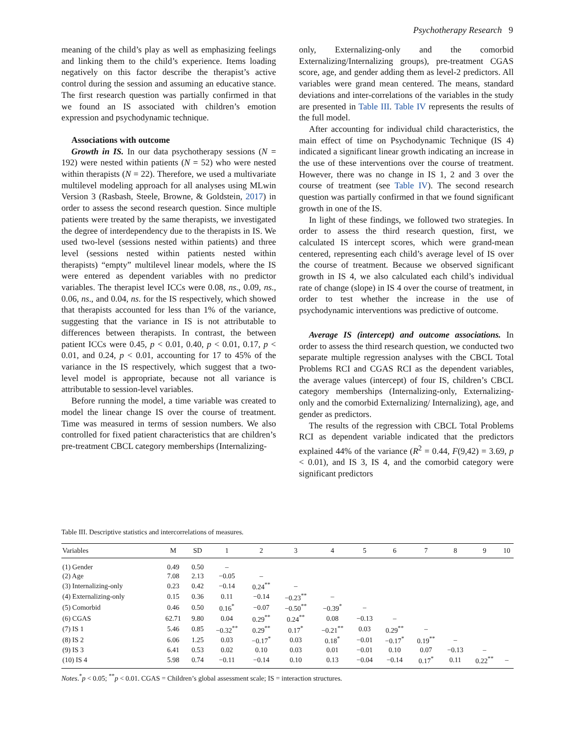Psychotherapy Research 9
meaning of the child’s play as well as emphasizing feelings and linking them to the child’s experience. Items loading negatively on this factor describe the therapist’s active control during the session and assuming an educative stance. The first research question was partially confirmed in that we found an IS associated with children’s emotion expression and psychodynamic technique.
Associations with outcome
Growth in IS. In our data psychotherapy sessions (N = 192) were nested within patients (N = 52) who were nested within therapists (N = 22). Therefore, we used a multivariate multilevel modeling approach for all analyses using MLwin Version 3 (Rasbash, Steele, Browne, & Goldstein, 2017) in order to assess the second research question. Since multiple patients were treated by the same therapists, we investigated the degree of interdependency due to the therapists in IS. We used two-level (sessions nested within patients) and three level (sessions nested within patients nested within therapists) “empty” multilevel linear models, where the IS were entered as dependent variables with no predictor variables. The therapist level ICCs were 0.08, ns., 0.09, ns., 0.06, ns., and 0.04, ns. for the IS respectively, which showed that therapists accounted for less than 1% of the variance, suggesting that the variance in IS is not attributable to differences between therapists. In contrast, the between patient ICCs were 0.45, p < 0.01, 0.40, p < 0.01, 0.17, p < 0.01, and 0.24, p < 0.01, accounting for 17 to 45% of the variance in the IS respectively, which suggest that a two-level model is appropriate, because not all variance is attributable to session-level variables.
Before running the model, a time variable was created to model the linear change IS over the course of treatment. Time was measured in terms of session numbers. We also controlled for fixed patient characteristics that are children’s pre-treatment CBCL category memberships (Internalizing-
only, Externalizing-only and the comorbid Externalizing/Internalizing groups), pre-treatment CGAS score, age, and gender adding them as level-2 predictors. All variables were grand mean centered. The means, standard deviations and inter-correlations of the variables in the study are presented in Table III. Table IV represents the results of the full model.
After accounting for individual child characteristics, the main effect of time on Psychodynamic Technique (IS 4) indicated a significant linear growth indicating an increase in the use of these interventions over the course of treatment. However, there was no change in IS 1, 2 and 3 over the course of treatment (see Table IV). The second research question was partially confirmed in that we found significant growth in one of the IS.
In light of these findings, we followed two strategies. In order to assess the third research question, first, we calculated IS intercept scores, which were grand-mean centered, representing each child’s average level of IS over the course of treatment. Because we observed significant growth in IS 4, we also calculated each child’s individual rate of change (slope) in IS 4 over the course of treatment, in order to test whether the increase in the use of psychodynamic interventions was predictive of outcome.
Average IS (intercept) and outcome associations. In order to assess the third research question, we conducted two separate multiple regression analyses with the CBCL Total Problems RCI and CGAS RCI as the dependent variables, the average values (intercept) of four IS, children’s CBCL category memberships (Internalizing-only, Externalizing-only and the comorbid Externalizing/ Internalizing), age, and gender as predictors.
The results of the regression with CBCL Total Problems RCI as dependent variable indicated that the predictors explained 44% of the variance (R<sup>2</sup> = 0.44, F(9,42) = 3.69, p < 0.01), and IS 3, IS 4, and the comorbid category were significant predictors
Table III. Descriptive statistics and intercorrelations of measures.
| Variables | M | SD | 1 | 2 | 3 | 4 | 5 | 6 | 7 | 8 | 9 | 10 |
| --- | --- | --- | --- | --- | --- | --- | --- | --- | --- | --- | --- | --- |
| (1) Gender | 0.49 | 0.50 | – | | | | | | | | | |
| (2) Age | 7.08 | 2.13 | −0.05 | – | | | | | | | | |
| (3) Internalizing-only | 0.23 | 0.42 | −0.14 | 0.24<sup>**</sup> | – | | | | | | | |
| (4) Externalizing-only | 0.15 | 0.36 | 0.11 | −0.14 | −0.23<sup>**</sup> | – | | | | | | |
| (5) Comorbid | 0.46 | 0.50 | 0.16<sup>*</sup> | −0.07 | −0.50<sup>**</sup> | −0.39<sup>*</sup> | – | | | | | |
| (6) CGAS | 62.71 | 9.80 | 0.04 | 0.29<sup>**</sup> | 0.24<sup>**</sup> | 0.08 | −0.13 | – | | | | |
| (7) IS 1 | 5.46 | 0.85 | −0.32<sup>**</sup> | 0.29<sup>**</sup> | 0.17<sup>*</sup> | −0.21<sup>**</sup> | 0.03 | 0.29<sup>**</sup> | – | | | |
| (8) IS 2 | 6.06 | 1.25 | 0.03 | −0.17<sup>*</sup> | 0.03 | 0.18<sup>*</sup> | −0.01 | −0.17<sup>*</sup> | 0.19<sup>**</sup> | – | | |
| (9) IS 3 | 6.41 | 0.53 | 0.02 | 0.10 | 0.03 | 0.01 | −0.01 | 0.10 | 0.07 | −0.13 | – | |
| (10) IS 4 | 5.98 | 0.74 | −0.11 | −0.14 | 0.10 | 0.13 | −0.04 | −0.14 | 0.17<sup>*</sup> | 0.11 | 0.22<sup>**</sup> | – |
Notes.<sup>*</sup>p < 0.05; <sup>**</sup>p < 0.01. CGAS = Children’s global assessment scale; IS = interaction structures.